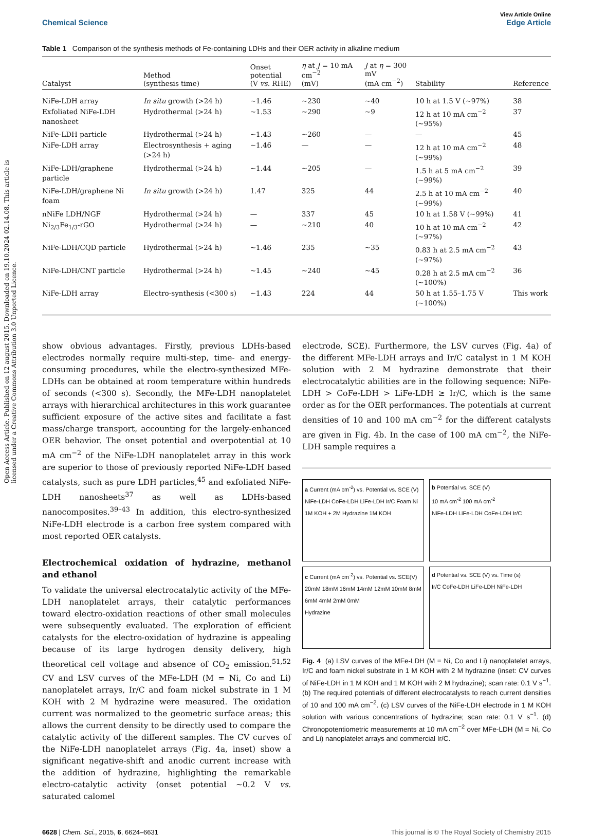Open Access Article. Published on 12 august 2015. Downloaded on 19.10.2024 02.14.08. This article is licensed under a Creative Commons Attribution 3.0 Unported Licence.
Chemical Science View Article Online
Edge Article
Table 1 Comparison of the synthesis methods of Fe-containing LDHs and their OER activity in alkaline medium
| Catalyst | Method (synthesis time) | Onset potential (V vs. RHE) | η at J = 10 mA cm<sup>−2</sup> (mV) | J at η = 300 mV (mA cm<sup>−2</sup>) | Stability | Reference |
| --- | --- | --- | --- | --- | --- | --- |
| NiFe-LDH array | In situ growth (>24 h) | ~1.46 | ~230 | ~40 | 10 h at 1.5 V (~97%) | 38 |
| Exfoliated NiFe-LDH nanosheet | Hydrothermal (>24 h) | ~1.53 | ~290 | ~9 | 12 h at 10 mA cm<sup>−2</sup> (~95%) | 37 |
| NiFe-LDH particle | Hydrothermal (>24 h) | ~1.43 | ~260 | — | — | 45 |
| NiFe-LDH array | Electrosynthesis + aging (>24 h) | ~1.46 | — | — | 12 h at 10 mA cm<sup>−2</sup> (~99%) | 48 |
| NiFe-LDH/graphene particle | Hydrothermal (>24 h) | ~1.44 | ~205 | — | 1.5 h at 5 mA cm<sup>−2</sup> (~99%) | 39 |
| NiFe-LDH/graphene Ni foam | In situ growth (>24 h) | 1.47 | 325 | 44 | 2.5 h at 10 mA cm<sup>−2</sup> (~99%) | 40 |
| nNiFe LDH/NGF | Hydrothermal (>24 h) | — | 337 | 45 | 10 h at 1.58 V (~99%) | 41 |
| Ni<sub>2/3</sub>Fe<sub>1/3</sub>-rGO | Hydrothermal (>24 h) | — | ~210 | 40 | 10 h at 10 mA cm<sup>−2</sup> (~97%) | 42 |
| NiFe-LDH/CQD particle | Hydrothermal (>24 h) | ~1.46 | 235 | ~35 | 0.83 h at 2.5 mA cm<sup>−2</sup> (~97%) | 43 |
| NiFe-LDH/CNT particle | Hydrothermal (>24 h) | ~1.45 | ~240 | ~45 | 0.28 h at 2.5 mA cm<sup>−2</sup> (~100%) | 36 |
| NiFe-LDH array | Electro-synthesis (<300 s) | ~1.43 | 224 | 44 | 50 h at 1.55–1.75 V (~100%) | This work |
show obvious advantages. Firstly, previous LDHs-based electrodes normally require multi-step, time- and energy-consuming procedures, while the electro-synthesized MFe-LDHs can be obtained at room temperature within hundreds of seconds (<300 s). Secondly, the MFe-LDH nanoplatelet arrays with hierarchical architectures in this work guarantee sufficient exposure of the active sites and facilitate a fast mass/charge transport, accounting for the largely-enhanced OER behavior. The onset potential and overpotential at 10 mA cm<sup>−2</sup> of the NiFe-LDH nanoplatelet array in this work are superior to those of previously reported NiFe-LDH based catalysts, such as pure LDH particles,<sup>45</sup> and exfoliated NiFe-LDH nanosheets<sup>37</sup> as well as LDHs-based nanocomposites.<sup>39–43</sup> In addition, this electro-synthesized NiFe-LDH electrode is a carbon free system compared with most reported OER catalysts.
Electrochemical oxidation of hydrazine, methanol and ethanol
To validate the universal electrocatalytic activity of the MFe-LDH nanoplatelet arrays, their catalytic performances toward electro-oxidation reactions of other small molecules were subsequently evaluated. The exploration of efficient catalysts for the electro-oxidation of hydrazine is appealing because of its large hydrogen density delivery, high theoretical cell voltage and absence of CO<sub>2</sub> emission.<sup>51,52</sup> CV and LSV curves of the MFe-LDH (M = Ni, Co and Li) nanoplatelet arrays, Ir/C and foam nickel substrate in 1 M KOH with 2 M hydrazine were measured. The oxidation current was normalized to the geometric surface areas; this allows the current density to be directly used to compare the catalytic activity of the different samples. The CV curves of the NiFe-LDH nanoplatelet arrays (Fig. 4a, inset) show a significant negative-shift and anodic current increase with the addition of hydrazine, highlighting the remarkable electro-catalytic activity (onset potential ~0.2 V vs. saturated calomel
electrode, SCE). Furthermore, the LSV curves (Fig. 4a) of the different MFe-LDH arrays and Ir/C catalyst in 1 M KOH solution with 2 M hydrazine demonstrate that their electrocatalytic abilities are in the following sequence: NiFe-LDH > CoFe-LDH > LiFe-LDH ≥ Ir/C, which is the same order as for the OER performances. The potentials at current densities of 10 and 100 mA cm<sup>−2</sup> for the different catalysts are given in Fig. 4b. In the case of 100 mA cm<sup>−2</sup>, the NiFe-LDH sample requires a
a Current (mA cm<sup>-2</sup>) vs. Potential vs. SCE (V)
NiFe-LDH CoFe-LDH LiFe-LDH Ir/C Foam Ni
1M KOH + 2M Hydrazine 1M KOH
b Potential vs. SCE (V)
10 mA cm<sup>-2</sup> 100 mA cm<sup>-2</sup>
NiFe-LDH LiFe-LDH CoFe-LDH Ir/C
c Current (mA cm<sup>-2</sup>) vs. Potential vs. SCE(V)
20mM 18mM 16mM 14mM 12mM 10mM 8mM 6mM 4mM 2mM 0mM
Hydrazine
d Potential vs. SCE (V) vs. Time (s)
Ir/C CoFe-LDH LiFe-LDH NiFe-LDH
Fig. 4 (a) LSV curves of the MFe-LDH (M = Ni, Co and Li) nanoplatelet arrays, Ir/C and foam nickel substrate in 1 M KOH with 2 M hydrazine (inset: CV curves of NiFe-LDH in 1 M KOH and 1 M KOH with 2 M hydrazine); scan rate: 0.1 V s<sup>−1</sup>. (b) The required potentials of different electrocatalysts to reach current densities of 10 and 100 mA cm<sup>−2</sup>. (c) LSV curves of the NiFe-LDH electrode in 1 M KOH solution with various concentrations of hydrazine; scan rate: 0.1 V s<sup>−1</sup>. (d) Chronopotentiometric measurements at 10 mA cm<sup>−2</sup> over MFe-LDH (M = Ni, Co and Li) nanoplatelet arrays and commercial Ir/C.
6628 | Chem. Sci., 2015, 6, 6624–6631 This journal is © The Royal Society of Chemistry 2015